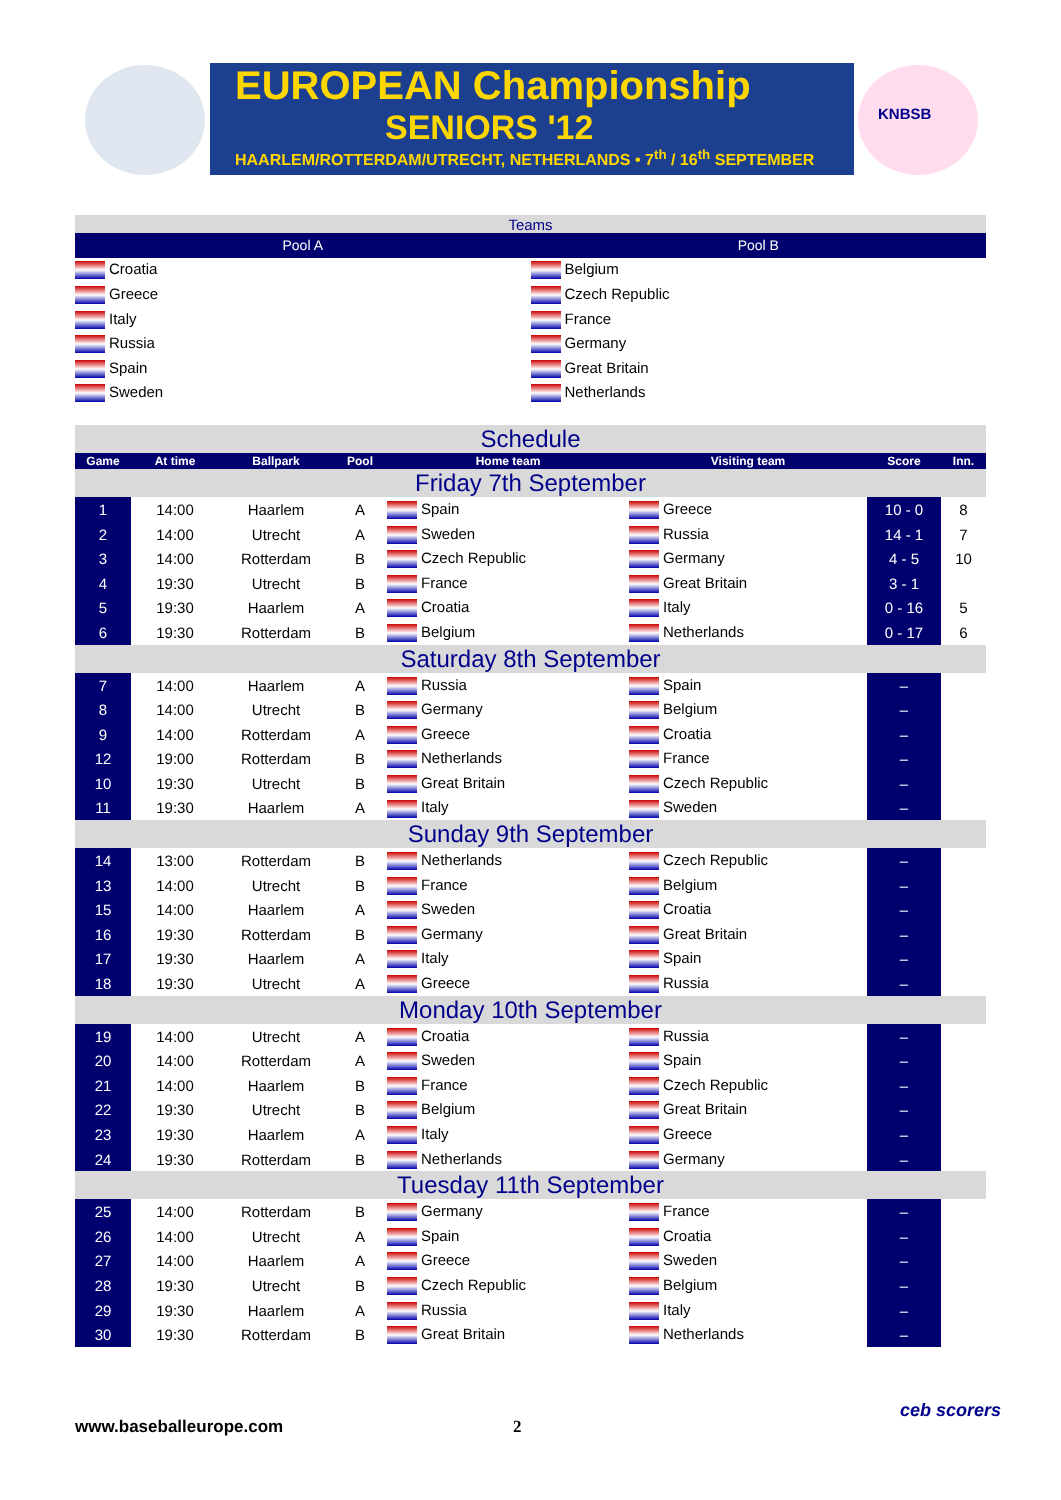EUROPEAN Championship
SENIORS '12
HAARLEM/ROTTERDAM/UTRECHT, NETHERLANDS • 7<sup>th</sup> / 16<sup>th</sup> SEPTEMBER
KNBSB
| Teams | |
| Pool A | Pool B |
| Croatia | Belgium |
| Greece | Czech Republic |
| Italy | France |
| Russia | Germany |
| Spain | Great Britain |
| Sweden | Netherlands |
| Schedule | | | | | | | |
| Game | At time | Ballpark | Pool | Home team | Visiting team | Score | Inn. |
| Friday 7th September | | | | | | | |
| 1 | 14:00 | Haarlem | A | Spain | Greece | 10 - 0 | 8 |
| 2 | 14:00 | Utrecht | A | Sweden | Russia | 14 - 1 | 7 |
| 3 | 14:00 | Rotterdam | B | Czech Republic | Germany | 4 - 5 | 10 |
| 4 | 19:30 | Utrecht | B | France | Great Britain | 3 - 1 | |
| 5 | 19:30 | Haarlem | A | Croatia | Italy | 0 - 16 | 5 |
| 6 | 19:30 | Rotterdam | B | Belgium | Netherlands | 0 - 17 | 6 |
| Saturday 8th September | | | | | | | |
| 7 | 14:00 | Haarlem | A | Russia | Spain | – | |
| 8 | 14:00 | Utrecht | B | Germany | Belgium | – | |
| 9 | 14:00 | Rotterdam | A | Greece | Croatia | – | |
| 12 | 19:00 | Rotterdam | B | Netherlands | France | – | |
| 10 | 19:30 | Utrecht | B | Great Britain | Czech Republic | – | |
| 11 | 19:30 | Haarlem | A | Italy | Sweden | – | |
| Sunday 9th September | | | | | | | |
| 14 | 13:00 | Rotterdam | B | Netherlands | Czech Republic | – | |
| 13 | 14:00 | Utrecht | B | France | Belgium | – | |
| 15 | 14:00 | Haarlem | A | Sweden | Croatia | – | |
| 16 | 19:30 | Rotterdam | B | Germany | Great Britain | – | |
| 17 | 19:30 | Haarlem | A | Italy | Spain | – | |
| 18 | 19:30 | Utrecht | A | Greece | Russia | – | |
| Monday 10th September | | | | | | | |
| 19 | 14:00 | Utrecht | A | Croatia | Russia | – | |
| 20 | 14:00 | Rotterdam | A | Sweden | Spain | – | |
| 21 | 14:00 | Haarlem | B | France | Czech Republic | – | |
| 22 | 19:30 | Utrecht | B | Belgium | Great Britain | – | |
| 23 | 19:30 | Haarlem | A | Italy | Greece | – | |
| 24 | 19:30 | Rotterdam | B | Netherlands | Germany | – | |
| Tuesday 11th September | | | | | | | |
| 25 | 14:00 | Rotterdam | B | Germany | France | – | |
| 26 | 14:00 | Utrecht | A | Spain | Croatia | – | |
| 27 | 14:00 | Haarlem | A | Greece | Sweden | – | |
| 28 | 19:30 | Utrecht | B | Czech Republic | Belgium | – | |
| 29 | 19:30 | Haarlem | A | Russia | Italy | – | |
| 30 | 19:30 | Rotterdam | B | Great Britain | Netherlands | – | |
www.baseballeurope.com 2
ceb scorers